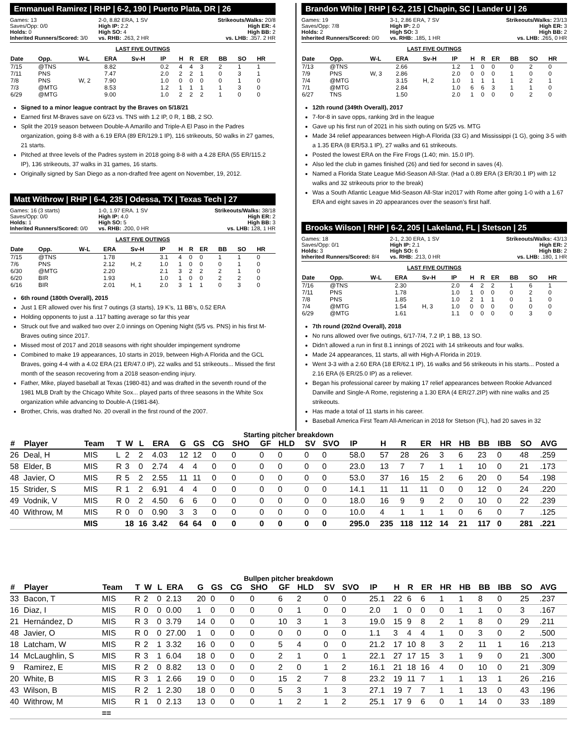Emmanuel Ramirez | RHP | 6-2, 190 | Puerto Plata, DR | 26
Games: 13
2-0, 8.82 ERA, 1 SV
Strikeouts/Walks: 20/8
Saves/Opp: 0/0
High IP: 2.2
High ER: 4
Holds: 0
High SO: 4
High BB: 2
Inherited Runners/Scored: 3/0
vs. RHB: .263, 2 HR
vs. LHB: .357. 2 HR
LAST FIVE OUTINGS
| Date | Opp. | W-L | ERA | Sv-H | IP | H | R | ER | BB | SO | HR |
| --- | --- | --- | --- | --- | --- | --- | --- | --- | --- | --- | --- |
| 7/15 | @TNS | | 8.82 | | 0.2 | 4 | 4 | 3 | 2 | 1 | 1 |
| 7/11 | PNS | | 7.47 | | 2.0 | 2 | 2 | 1 | 0 | 3 | 1 |
| 7/8 | PNS | W, 2 | 7.90 | | 1.0 | 0 | 0 | 0 | 0 | 1 | 0 |
| 7/3 | @MTG | | 8.53 | | 1.2 | 1 | 1 | 1 | 1 | 3 | 0 |
| 6/29 | @MTG | | 9.00 | | 1.0 | 2 | 2 | 2 | 1 | 0 | 0 |
Signed to a minor league contract by the Braves on 5/18/21
Earned first M-Braves save on 6/23 vs. TNS with 1.2 IP, 0 R, 1 BB, 2 SO.
Split the 2019 season between Double-A Amarillo and Triple-A El Paso in the Padres organization, going 8-8 with a 6.19 ERA (89 ER/129.1 IP), 116 strikeouts, 50 walks in 27 games, 21 starts.
Pitched at three levels of the Padres system in 2018 going 8-8 with a 4.28 ERA (55 ER/115.2 IP), 136 strikeouts, 37 walks in 31 games, 16 starts.
Originally signed by San Diego as a non-drafted free agent on November, 19, 2012.
Matt Withrow | RHP | 6-4, 235 | Odessa, TX | Texas Tech | 27
Games: 16 (3 starts)
1-0, 1.97 ERA. 1 SV
Strikeouts/Walks: 38/18
Saves/Opp: 0/0
High IP: 4.0
High ER: 2
Holds: 1
High SO: 5
High BB: 3
Inherited Runners/Scored: 0/0
vs. RHB: .200, 0 HR
vs. LHB: 128, 1 HR
LAST FIVE OUTINGS
| Date | Opp. | W-L | ERA | Sv-H | IP | H | R | ER | BB | SO | HR |
| --- | --- | --- | --- | --- | --- | --- | --- | --- | --- | --- | --- |
| 7/15 | @TNS | | 1.78 | | 3.1 | 4 | 0 | 0 | 1 | 1 | 0 |
| 7/6 | PNS | | 2.12 | H, 2 | 1.0 | 1 | 0 | 0 | 0 | 1 | 0 |
| 6/30 | @MTG | | 2.20 | | 2.1 | 3 | 2 | 2 | 2 | 1 | 0 |
| 6/20 | BIR | | 1.93 | | 1.0 | 1 | 0 | 0 | 2 | 2 | 0 |
| 6/16 | BIR | | 2.01 | H, 1 | 2.0 | 3 | 1 | 1 | 0 | 3 | 0 |
6th round (180th Overall), 2015
Just 1 ER allowed over his first 7 outings (3 starts), 19 K’s, 11 BB’s, 0.52 ERA
Holding opponents to just a .117 batting average so far this year
Struck out five and walked two over 2.0 innings on Opening Night (5/5 vs. PNS) in his first M-Braves outing since 2017.
Missed most of 2017 and 2018 seasons with right shoulder impingement syndrome
Combined to make 19 appearances, 10 starts in 2019, between High-A Florida and the GCL Braves, going 4-4 with a 4.02 ERA (21 ER/47.0 IP), 22 walks and 51 strikeouts... Missed the first month of the season recovering from a 2018 season-ending injury.
Father, Mike, played baseball at Texas (1980-81) and was drafted in the seventh round of the 1981 MLB Draft by the Chicago White Sox... played parts of three seasons in the White Sox organization while advancing to Double-A (1981-84).
Brother, Chris, was drafted No. 20 overall in the first round of the 2007.
Brandon White | RHP | 6-2, 215 | Chapin, SC | Lander U | 26
Games: 19
3-1, 2.86 ERA, 7 SV
Strikeouts/Walks: 23/13
Saves/Opp: 7/8
High IP: 2.0
High ER: 3
Holds: 2
High SO: 3
High BB: 2
Inherited Runners/Scored: 0/0
vs. RHB: .185, 1 HR
vs. LHB: .265, 0 HR
LAST FIVE OUTINGS
| Date | Opp. | W-L | ERA | Sv-H | IP | H | R | ER | BB | SO | HR |
| --- | --- | --- | --- | --- | --- | --- | --- | --- | --- | --- | --- |
| 7/13 | @TNS | | 2.66 | | 1.2 | 1 | 0 | 0 | 0 | 2 | 0 |
| 7/9 | PNS | W, 3 | 2.86 | | 2.0 | 0 | 0 | 0 | 1 | 0 | 0 |
| 7/4 | @MTG | | 3.15 | H, 2 | 1.0 | 1 | 1 | 1 | 1 | 2 | 1 |
| 7/1 | @MTG | | 2.84 | | 1.0 | 6 | 6 | 3 | 1 | 1 | 0 |
| 6/27 | TNS | | 1.50 | | 2.0 | 1 | 0 | 0 | 0 | 2 | 0 |
12th round (349th Overall), 2017
7-for-8 in save opps, ranking 3rd in the league
Gave up his first run of 2021 in his sixth outing on 5/25 vs. MTG
Made 34 relief appearances between High-A Florida (33 G) and Mississippi (1 G), going 3-5 with a 1.35 ERA (8 ER/53.1 IP), 27 walks and 61 strikeouts.
Posted the lowest ERA on the Fire Frogs (1.40; min. 15.0 IP).
Also led the club in games finished (26) and tied for second in saves (4).
Named a Florida State League Mid-Season All-Star. (Had a 0.89 ERA (3 ER/30.1 IP) with 12 walks and 32 strikeouts prior to the break)
Was a South Atlantic League Mid-Season All-Star in2017 with Rome after going 1-0 with a 1.67 ERA and eight saves in 20 appearances over the season’s first half.
Brooks Wilson | RHP | 6-2, 205 | Lakeland, FL | Stetson | 25
Games: 18
2-1, 2.30 ERA, 1 SV
Strikeouts/Walks: 43/13
Saves/Opp: 0/1
High IP: 2.1
High ER: 2
Holds: 3
High SO: 6
High BB: 2
Inherited Runners/Scored: 8/4
vs. RHB: .213, 0 HR
vs. LHB: .180, 1 HR
LAST FIVE OUTINGS
| Date | Opp. | W-L | ERA | Sv-H | IP | H | R | ER | BB | SO | HR |
| --- | --- | --- | --- | --- | --- | --- | --- | --- | --- | --- | --- |
| 7/16 | @TNS | | 2.30 | | 2.0 | 4 | 2 | 2 | 1 | 6 | 1 |
| 7/11 | PNS | | 1.78 | | 1.0 | 1 | 0 | 0 | 0 | 2 | 0 |
| 7/8 | PNS | | 1.85 | | 1.0 | 2 | 1 | 1 | 0 | 1 | 0 |
| 7/4 | @MTG | | 1.54 | H, 3 | 1.0 | 0 | 0 | 0 | 0 | 0 | 0 |
| 6/29 | @MTG | | 1.61 | | 1.1 | 0 | 0 | 0 | 0 | 3 | 0 |
7th round (202nd Overall), 2018
No runs allowed over five outings, 6/17-7/4, 7.2 IP, 1 BB, 13 SO.
Didn’t allowed a run in first 8.1 innings of 2021 with 14 strikeouts and four walks.
Made 24 appearances, 11 starts, all with High-A Florida in 2019.
Went 3-3 with a 2.60 ERA (18 ER/62.1 IP), 16 walks and 56 strikeouts in his starts... Posted a 2.16 ERA (6 ER/25.0 IP) as a reliever.
Began his professional career by making 17 relief appearances between Rookie Advanced Danville and Single-A Rome, registering a 1.30 ERA (4 ER/27.2IP) with nine walks and 25 strikeouts.
Has made a total of 11 starts in his career.
Baseball America First Team All-American in 2018 for Stetson (FL), had 20 saves in 32
Starting pitcher breakdown
| # | Player | Team | T | W | L | ERA | G | GS | CG | SHO | GF | HLD | SV | SVO | IP | H | R | ER | HR | HB | BB | IBB | SO | AVG |
| --- | --- | --- | --- | --- | --- | --- | --- | --- | --- | --- | --- | --- | --- | --- | --- | --- | --- | --- | --- | --- | --- | --- | --- | --- |
| 26 | Deal, H | MIS | L | 2 | 2 | 4.03 | 12 | 12 | 0 | 0 | 0 | 0 | 0 | 0 | 58.0 | 57 | 28 | 26 | 3 | 6 | 23 | 0 | 48 | .259 |
| 58 | Elder, B | MIS | R | 3 | 0 | 2.74 | 4 | 4 | 0 | 0 | 0 | 0 | 0 | 0 | 23.0 | 13 | 7 | 7 | 1 | 1 | 10 | 0 | 21 | .173 |
| 48 | Javier, O | MIS | R | 5 | 2 | 2.55 | 11 | 11 | 0 | 0 | 0 | 0 | 0 | 0 | 53.0 | 37 | 16 | 15 | 2 | 6 | 20 | 0 | 54 | .198 |
| 15 | Strider, S | MIS | R | 1 | 2 | 6.91 | 4 | 4 | 0 | 0 | 0 | 0 | 0 | 0 | 14.1 | 11 | 11 | 11 | 0 | 0 | 12 | 0 | 24 | .220 |
| 49 | Vodnik, V | MIS | R | 0 | 2 | 4.50 | 6 | 6 | 0 | 0 | 0 | 0 | 0 | 0 | 18.0 | 16 | 9 | 9 | 2 | 0 | 10 | 0 | 22 | .239 |
| 40 | Withrow, M | MIS | R | 0 | 0 | 0.90 | 3 | 3 | 0 | 0 | 0 | 0 | 0 | 0 | 10.0 | 4 | 1 | 1 | 1 | 0 | 6 | 0 | 7 | .125 |
| | | MIS | | 18 | 16 | 3.42 | 64 | 64 | 0 | 0 | 0 | 0 | 0 | 0 | 295.0 | 235 | 118 | 112 | 14 | 21 | 117 | 0 | 281 | .221 |
Bullpen pitcher breakdown
| # | Player | Team | T | W | L | ERA | G | GS | CG | SHO | GF | HLD | SV | SVO | IP | H | R | ER | HR | HB | BB | IBB | SO | AVG |
| --- | --- | --- | --- | --- | --- | --- | --- | --- | --- | --- | --- | --- | --- | --- | --- | --- | --- | --- | --- | --- | --- | --- | --- | --- |
| 33 | Bacon, T | MIS | R | 2 | 0 | 2.13 | 20 | 0 | 0 | 0 | 6 | 2 | 0 | 0 | 25.1 | 22 | 6 | 6 | 1 | 1 | 8 | 0 | 25 | .237 |
| 16 | Diaz, I | MIS | R | 0 | 0 | 0.00 | 1 | 0 | 0 | 0 | 0 | 1 | 0 | 0 | 2.0 | 1 | 0 | 0 | 0 | 1 | 1 | 0 | 3 | .167 |
| 21 | Hernández, D | MIS | R | 3 | 0 | 3.79 | 14 | 0 | 0 | 0 | 10 | 3 | 1 | 3 | 19.0 | 15 | 9 | 8 | 2 | 1 | 8 | 0 | 29 | .211 |
| 48 | Javier, O | MIS | R | 0 | 0 | 27.00 | 1 | 0 | 0 | 0 | 0 | 0 | 0 | 0 | 1.1 | 3 | 4 | 4 | 1 | 0 | 3 | 0 | 2 | .500 |
| 18 | Latcham, W | MIS | R | 2 | 1 | 3.32 | 16 | 0 | 0 | 0 | 5 | 4 | 0 | 0 | 21.2 | 17 | 10 | 8 | 3 | 2 | 11 | 1 | 16 | .213 |
| 14 | McLaughlin, S | MIS | R | 3 | 1 | 6.04 | 18 | 0 | 0 | 0 | 2 | 1 | 0 | 1 | 22.1 | 27 | 17 | 15 | 3 | 1 | 9 | 0 | 21 | .300 |
| 9 | Ramirez, E | MIS | R | 2 | 0 | 8.82 | 13 | 0 | 0 | 0 | 2 | 0 | 1 | 2 | 16.1 | 21 | 18 | 16 | 4 | 0 | 10 | 0 | 21 | .309 |
| 20 | White, B | MIS | R | 3 | 1 | 2.66 | 19 | 0 | 0 | 0 | 15 | 2 | 7 | 8 | 23.2 | 19 | 11 | 7 | 1 | 1 | 13 | 1 | 26 | .216 |
| 43 | Wilson, B | MIS | R | 2 | 1 | 2.30 | 18 | 0 | 0 | 0 | 5 | 3 | 1 | 3 | 27.1 | 19 | 7 | 7 | 1 | 1 | 13 | 0 | 43 | .196 |
| 40 | Withrow, M | MIS | R | 1 | 0 | 2.13 | 13 | 0 | 0 | 0 | 1 | 2 | 1 | 2 | 25.1 | 17 | 9 | 6 | 0 | 1 | 14 | 0 | 33 | .189 |
| | | == | | | | | | | | | | | | | | | | | | | | | | |